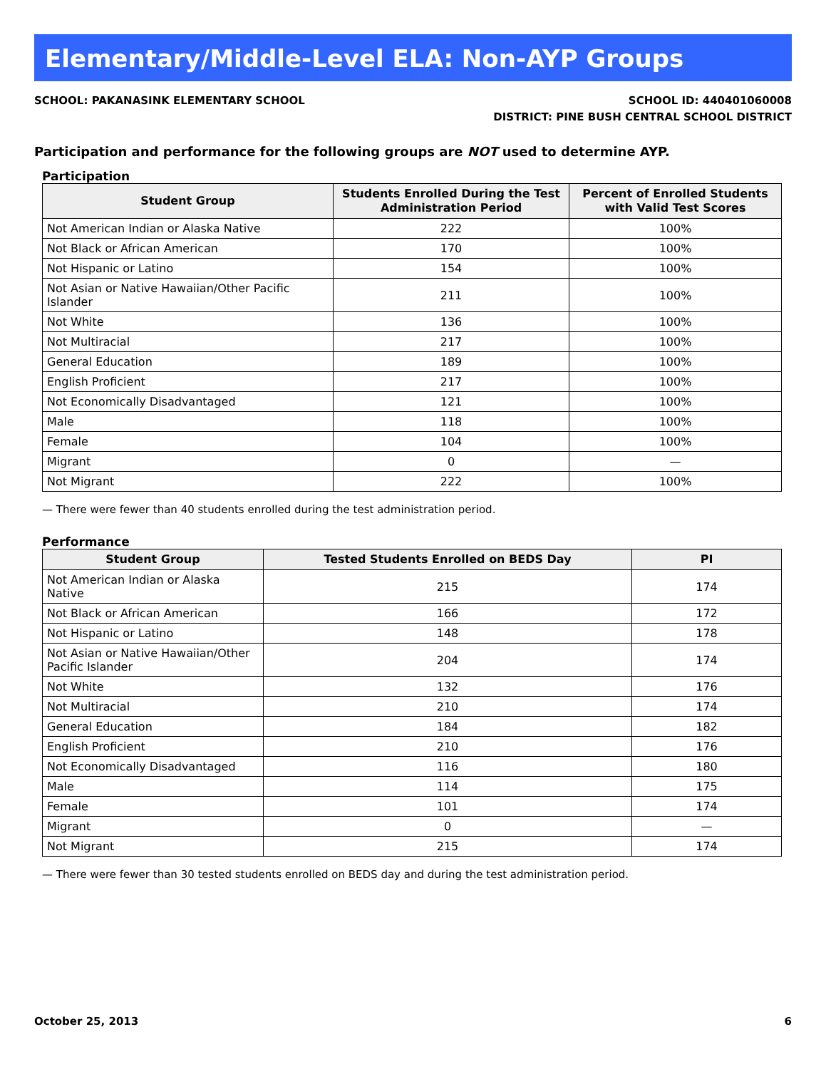Elementary/Middle-Level ELA: Non-AYP Groups
SCHOOL: PAKANASINK ELEMENTARY SCHOOL
SCHOOL ID: 440401060008
DISTRICT: PINE BUSH CENTRAL SCHOOL DISTRICT
Participation and performance for the following groups are NOT used to determine AYP.
Participation
| Student Group | Students Enrolled During the Test Administration Period | Percent of Enrolled Students with Valid Test Scores |
| --- | --- | --- |
| Not American Indian or Alaska Native | 222 | 100% |
| Not Black or African American | 170 | 100% |
| Not Hispanic or Latino | 154 | 100% |
| Not Asian or Native Hawaiian/Other Pacific Islander | 211 | 100% |
| Not White | 136 | 100% |
| Not Multiracial | 217 | 100% |
| General Education | 189 | 100% |
| English Proficient | 217 | 100% |
| Not Economically Disadvantaged | 121 | 100% |
| Male | 118 | 100% |
| Female | 104 | 100% |
| Migrant | 0 | — |
| Not Migrant | 222 | 100% |
— There were fewer than 40 students enrolled during the test administration period.
Performance
| Student Group | Tested Students Enrolled on BEDS Day | PI |
| --- | --- | --- |
| Not American Indian or Alaska Native | 215 | 174 |
| Not Black or African American | 166 | 172 |
| Not Hispanic or Latino | 148 | 178 |
| Not Asian or Native Hawaiian/Other Pacific Islander | 204 | 174 |
| Not White | 132 | 176 |
| Not Multiracial | 210 | 174 |
| General Education | 184 | 182 |
| English Proficient | 210 | 176 |
| Not Economically Disadvantaged | 116 | 180 |
| Male | 114 | 175 |
| Female | 101 | 174 |
| Migrant | 0 | — |
| Not Migrant | 215 | 174 |
— There were fewer than 30 tested students enrolled on BEDS day and during the test administration period.
October 25, 2013 6